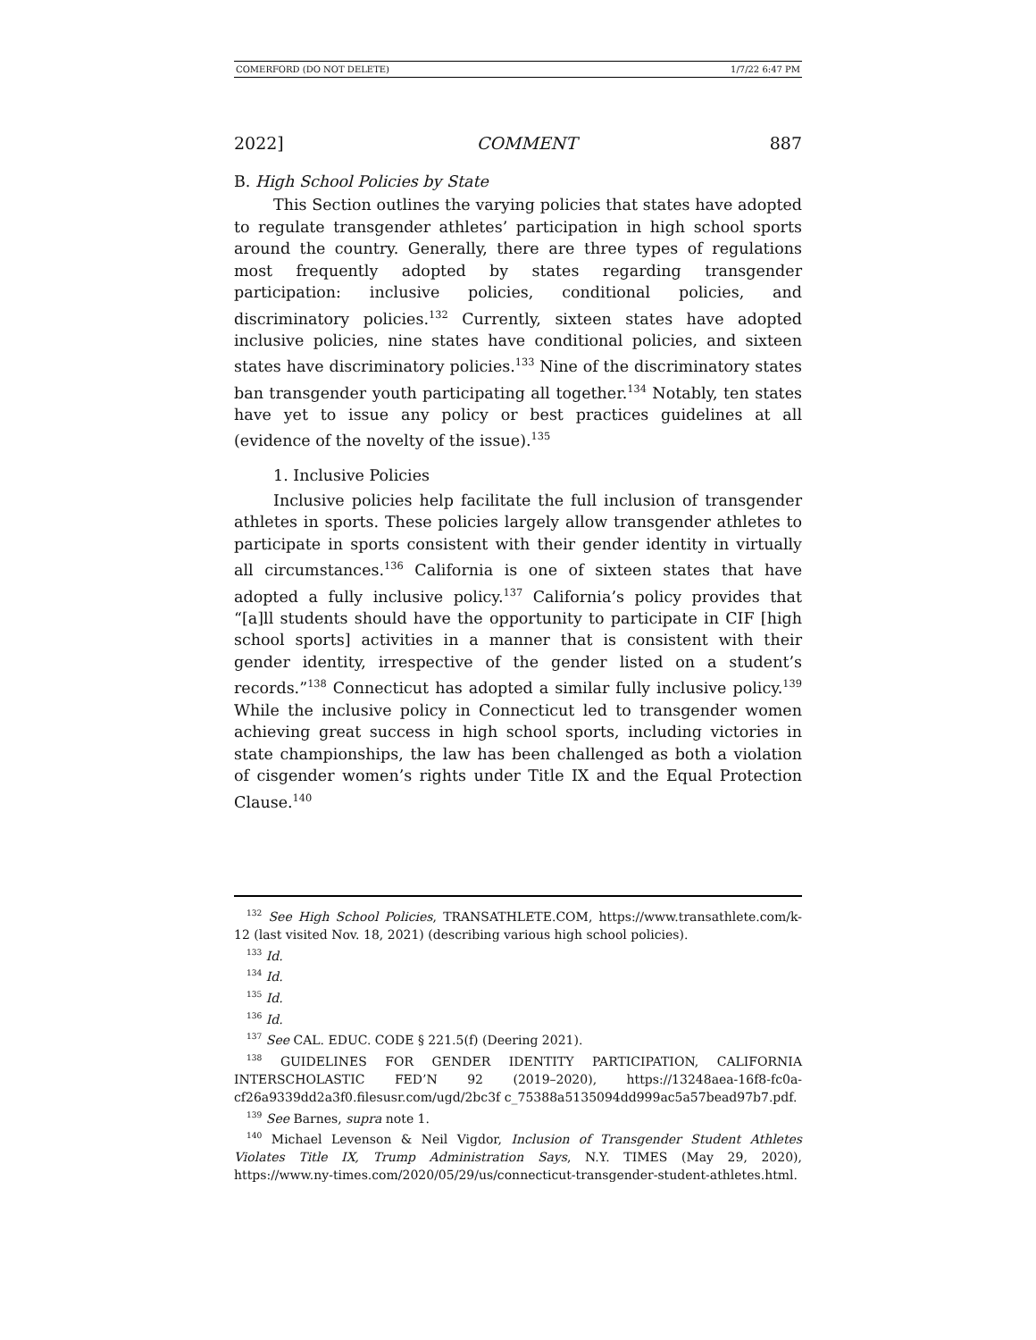COMERFORD (DO NOT DELETE) 1/7/22 6:47 PM
2022] COMMENT 887
B. High School Policies by State
This Section outlines the varying policies that states have adopted to regulate transgender athletes’ participation in high school sports around the country. Generally, there are three types of regulations most frequently adopted by states regarding transgender participation: inclusive policies, conditional policies, and discriminatory policies.<sup>132</sup> Currently, sixteen states have adopted inclusive policies, nine states have conditional policies, and sixteen states have discriminatory policies.<sup>133</sup> Nine of the discriminatory states ban transgender youth participating all together.<sup>134</sup> Notably, ten states have yet to issue any policy or best practices guidelines at all (evidence of the novelty of the issue).<sup>135</sup>
1. Inclusive Policies
Inclusive policies help facilitate the full inclusion of transgender athletes in sports. These policies largely allow transgender athletes to participate in sports consistent with their gender identity in virtually all circumstances.<sup>136</sup> California is one of sixteen states that have adopted a fully inclusive policy.<sup>137</sup> California’s policy provides that “[a]ll students should have the opportunity to participate in CIF [high school sports] activities in a manner that is consistent with their gender identity, irrespective of the gender listed on a student’s records.”<sup>138</sup> Connecticut has adopted a similar fully inclusive policy.<sup>139</sup> While the inclusive policy in Connecticut led to transgender women achieving great success in high school sports, including victories in state championships, the law has been challenged as both a violation of cisgender women’s rights under Title IX and the Equal Protection Clause.<sup>140</sup>
<sup>132</sup> See High School Policies, TRANSATHLETE.COM, https://www.transathlete.com/k-12 (last visited Nov. 18, 2021) (describing various high school policies).
<sup>133</sup> Id.
<sup>134</sup> Id.
<sup>135</sup> Id.
<sup>136</sup> Id.
<sup>137</sup> See CAL. EDUC. CODE § 221.5(f) (Deering 2021).
<sup>138</sup> GUIDELINES FOR GENDER IDENTITY PARTICIPATION, CALIFORNIA INTERSCHOLASTIC FED’N 92 (2019–2020), https://13248aea-16f8-fc0a-cf26a9339dd2a3f0.filesusr.com/ugd/2bc3f c_75388a5135094dd999ac5a57bead97b7.pdf.
<sup>139</sup> See Barnes, supra note 1.
<sup>140</sup> Michael Levenson & Neil Vigdor, Inclusion of Transgender Student Athletes Violates Title IX, Trump Administration Says, N.Y. TIMES (May 29, 2020), https://www.ny-times.com/2020/05/29/us/connecticut-transgender-student-athletes.html.